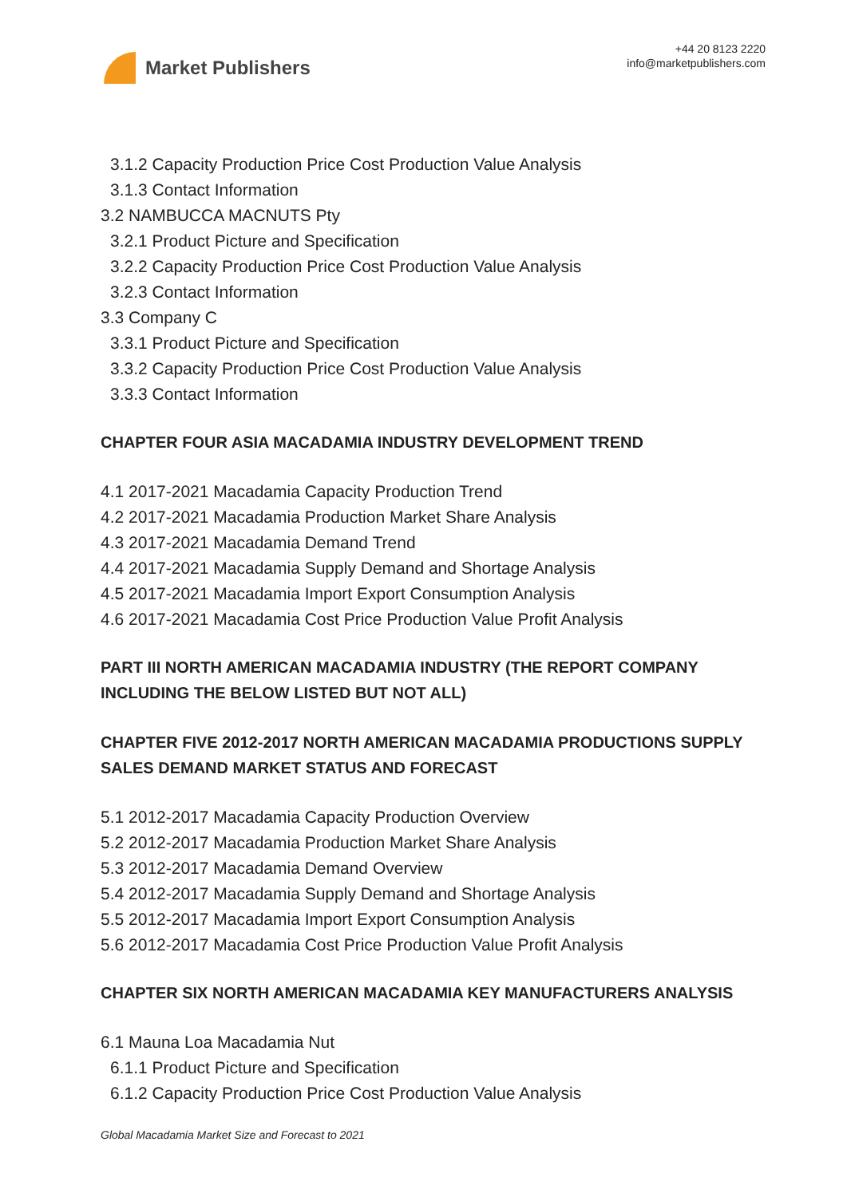Market Publishers
+44 20 8123 2220
info@marketpublishers.com
3.1.2 Capacity Production Price Cost Production Value Analysis
3.1.3 Contact Information
3.2 NAMBUCCA MACNUTS Pty
3.2.1 Product Picture and Specification
3.2.2 Capacity Production Price Cost Production Value Analysis
3.2.3 Contact Information
3.3 Company C
3.3.1 Product Picture and Specification
3.3.2 Capacity Production Price Cost Production Value Analysis
3.3.3 Contact Information
CHAPTER FOUR ASIA MACADAMIA INDUSTRY DEVELOPMENT TREND
4.1 2017-2021 Macadamia Capacity Production Trend
4.2 2017-2021 Macadamia Production Market Share Analysis
4.3 2017-2021 Macadamia Demand Trend
4.4 2017-2021 Macadamia Supply Demand and Shortage Analysis
4.5 2017-2021 Macadamia Import Export Consumption Analysis
4.6 2017-2021 Macadamia Cost Price Production Value Profit Analysis
PART III NORTH AMERICAN MACADAMIA INDUSTRY (THE REPORT COMPANY INCLUDING THE BELOW LISTED BUT NOT ALL)
CHAPTER FIVE 2012-2017 NORTH AMERICAN MACADAMIA PRODUCTIONS SUPPLY SALES DEMAND MARKET STATUS AND FORECAST
5.1 2012-2017 Macadamia Capacity Production Overview
5.2 2012-2017 Macadamia Production Market Share Analysis
5.3 2012-2017 Macadamia Demand Overview
5.4 2012-2017 Macadamia Supply Demand and Shortage Analysis
5.5 2012-2017 Macadamia Import Export Consumption Analysis
5.6 2012-2017 Macadamia Cost Price Production Value Profit Analysis
CHAPTER SIX NORTH AMERICAN MACADAMIA KEY MANUFACTURERS ANALYSIS
6.1 Mauna Loa Macadamia Nut
6.1.1 Product Picture and Specification
6.1.2 Capacity Production Price Cost Production Value Analysis
Global Macadamia Market Size and Forecast to 2021